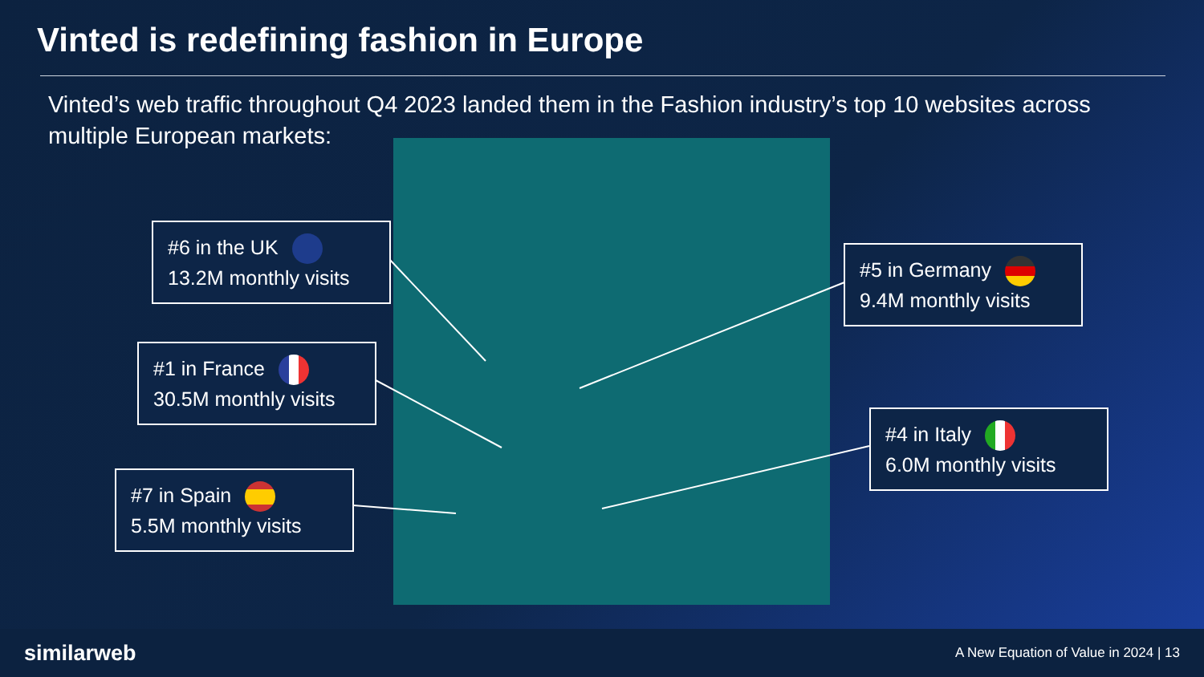Vinted is redefining fashion in Europe
Vinted’s web traffic throughout Q4 2023 landed them in the Fashion industry’s top 10 websites across multiple European markets:
#6 in the UK
13.2M monthly visits
#5 in Germany
9.4M monthly visits
#1 in France
30.5M monthly visits
#4 in Italy
6.0M monthly visits
#7 in Spain
5.5M monthly visits
similarweb A New Equation of Value in 2024 | 13